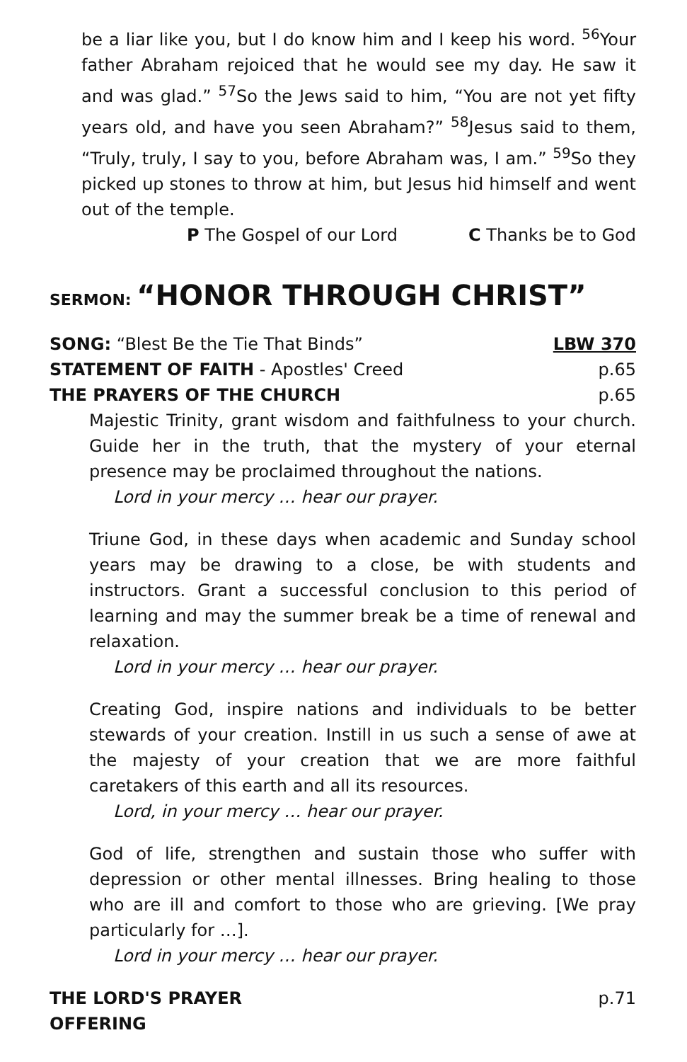be a liar like you, but I do know him and I keep his word. <sup>56</sup>Your father Abraham rejoiced that he would see my day. He saw it and was glad.” <sup>57</sup>So the Jews said to him, “You are not yet fifty years old, and have you seen Abraham?” <sup>58</sup>Jesus said to them, “Truly, truly, I say to you, before Abraham was, I am.” <sup>59</sup>So they picked up stones to throw at him, but Jesus hid himself and went out of the temple.
P The Gospel of our Lord C Thanks be to God
SERMON: “HONOR THROUGH CHRIST”
SONG: “Blest Be the Tie That Binds” LBW 370
STATEMENT OF FAITH - Apostles' Creed p.65
THE PRAYERS OF THE CHURCH p.65
Majestic Trinity, grant wisdom and faithfulness to your church. Guide her in the truth, that the mystery of your eternal presence may be proclaimed throughout the nations.
Lord in your mercy … hear our prayer.
Triune God, in these days when academic and Sunday school years may be drawing to a close, be with students and instructors. Grant a successful conclusion to this period of learning and may the summer break be a time of renewal and relaxation.
Lord in your mercy … hear our prayer.
Creating God, inspire nations and individuals to be better stewards of your creation. Instill in us such a sense of awe at the majesty of your creation that we are more faithful caretakers of this earth and all its resources.
Lord, in your mercy … hear our prayer.
God of life, strengthen and sustain those who suffer with depression or other mental illnesses. Bring healing to those who are ill and comfort to those who are grieving. [We pray particularly for …].
Lord in your mercy … hear our prayer.
THE LORD'S PRAYER p.71
OFFERING